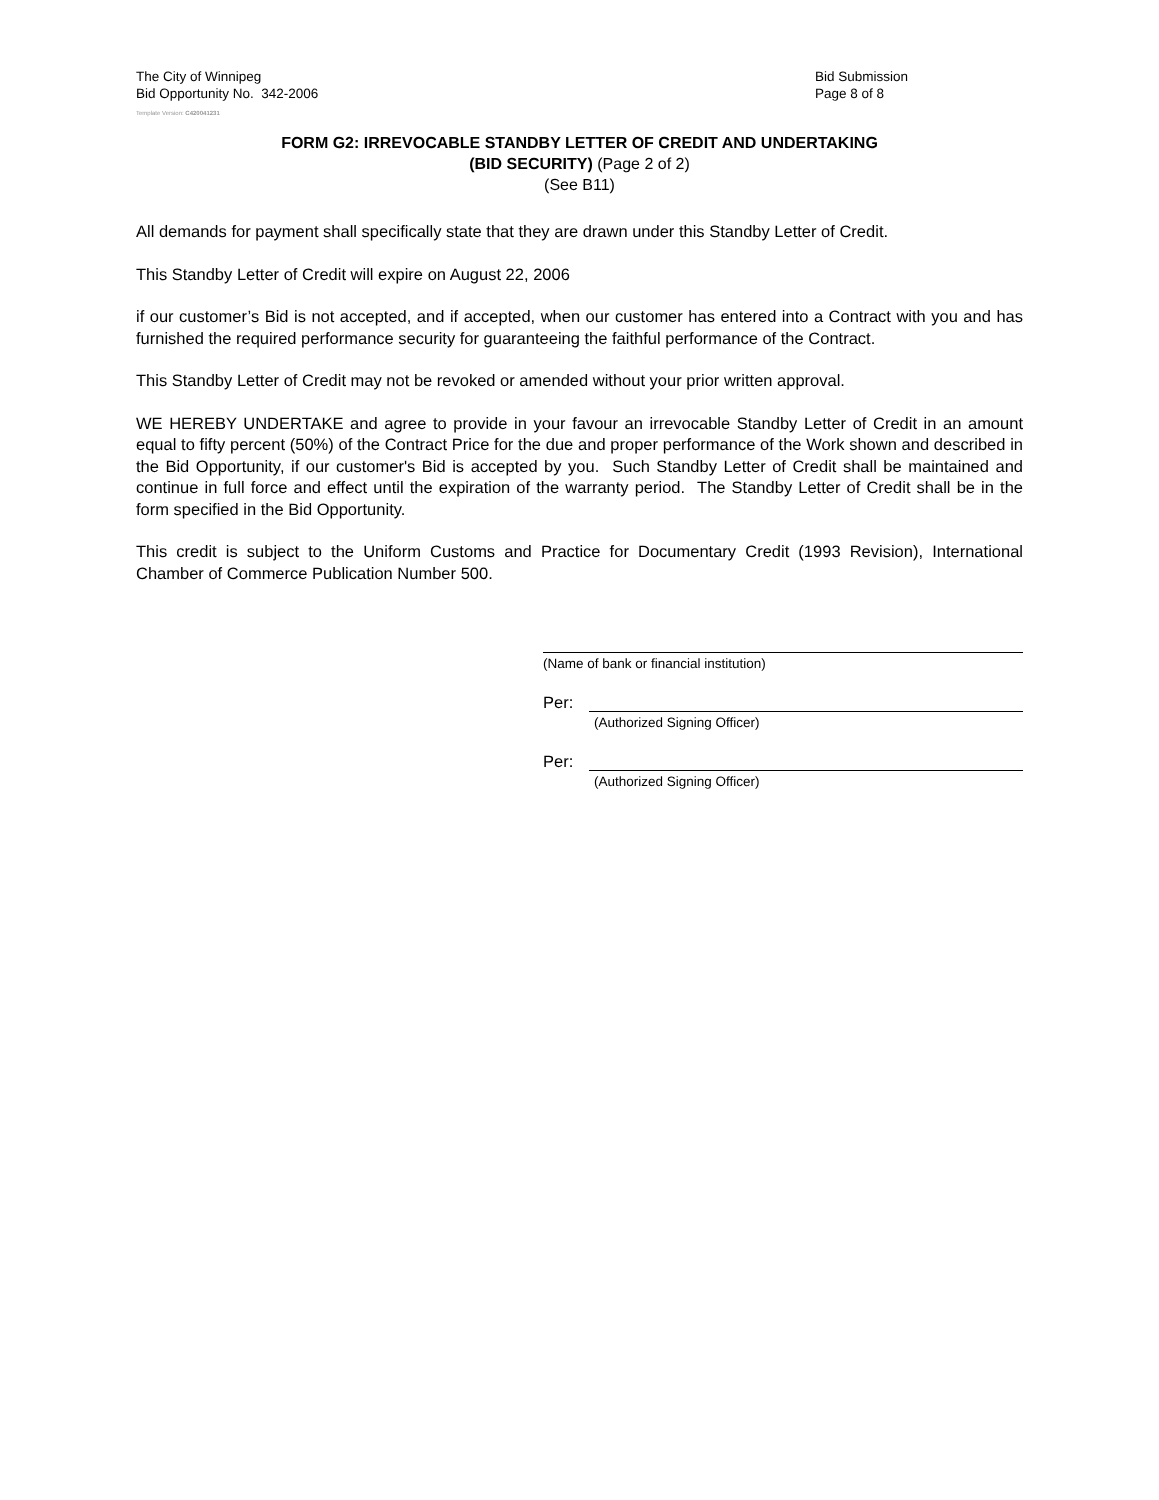The City of Winnipeg
Bid Opportunity No. 342-2006
Bid Submission
Page 8 of 8
Template Version: C420041231
FORM G2: IRREVOCABLE STANDBY LETTER OF CREDIT AND UNDERTAKING
(BID SECURITY) (Page 2 of 2)
(See B11)
All demands for payment shall specifically state that they are drawn under this Standby Letter of Credit.
This Standby Letter of Credit will expire on August 22, 2006
if our customer’s Bid is not accepted, and if accepted, when our customer has entered into a Contract with you and has furnished the required performance security for guaranteeing the faithful performance of the Contract.
This Standby Letter of Credit may not be revoked or amended without your prior written approval.
WE HEREBY UNDERTAKE and agree to provide in your favour an irrevocable Standby Letter of Credit in an amount equal to fifty percent (50%) of the Contract Price for the due and proper performance of the Work shown and described in the Bid Opportunity, if our customer's Bid is accepted by you. Such Standby Letter of Credit shall be maintained and continue in full force and effect until the expiration of the warranty period. The Standby Letter of Credit shall be in the form specified in the Bid Opportunity.
This credit is subject to the Uniform Customs and Practice for Documentary Credit (1993 Revision), International Chamber of Commerce Publication Number 500.
(Name of bank or financial institution)
Per:
(Authorized Signing Officer)
Per:
(Authorized Signing Officer)